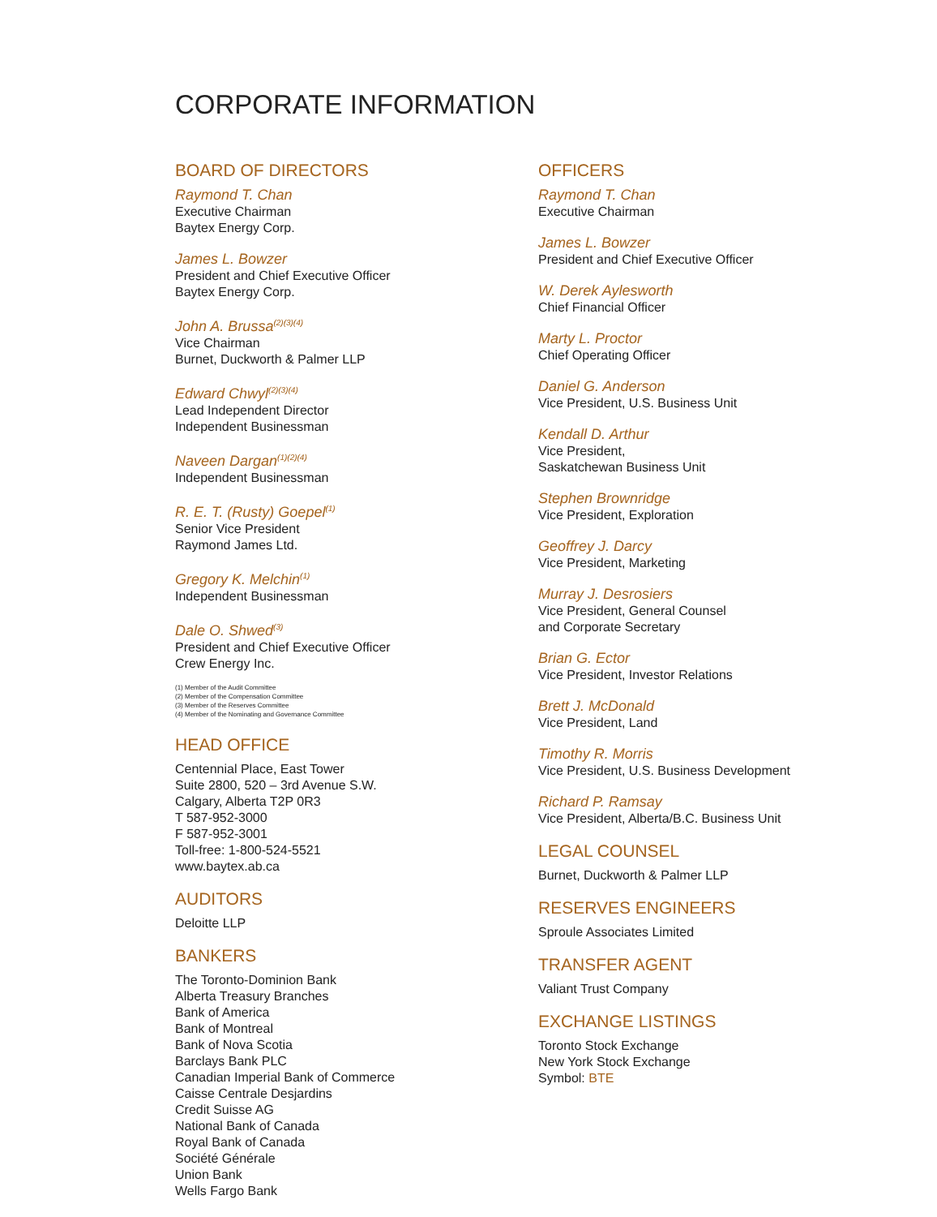CORPORATE INFORMATION
BOARD OF DIRECTORS
Raymond T. Chan
Executive Chairman
Baytex Energy Corp.
James L. Bowzer
President and Chief Executive Officer
Baytex Energy Corp.
John A. Brussa<sup>(2)(3)(4)</sup>
Vice Chairman
Burnet, Duckworth & Palmer LLP
Edward Chwyl<sup>(2)(3)(4)</sup>
Lead Independent Director
Independent Businessman
Naveen Dargan<sup>(1)(2)(4)</sup>
Independent Businessman
R. E. T. (Rusty) Goepel<sup>(1)</sup>
Senior Vice President
Raymond James Ltd.
Gregory K. Melchin<sup>(1)</sup>
Independent Businessman
Dale O. Shwed<sup>(3)</sup>
President and Chief Executive Officer
Crew Energy Inc.
(1) Member of the Audit Committee
(2) Member of the Compensation Committee
(3) Member of the Reserves Committee
(4) Member of the Nominating and Governance Committee
HEAD OFFICE
Centennial Place, East Tower
Suite 2800, 520 – 3rd Avenue S.W.
Calgary, Alberta T2P 0R3
T 587-952-3000
F 587-952-3001
Toll-free: 1-800-524-5521
www.baytex.ab.ca
AUDITORS
Deloitte LLP
BANKERS
The Toronto-Dominion Bank
Alberta Treasury Branches
Bank of America
Bank of Montreal
Bank of Nova Scotia
Barclays Bank PLC
Canadian Imperial Bank of Commerce
Caisse Centrale Desjardins
Credit Suisse AG
National Bank of Canada
Royal Bank of Canada
Société Générale
Union Bank
Wells Fargo Bank
OFFICERS
Raymond T. Chan
Executive Chairman
James L. Bowzer
President and Chief Executive Officer
W. Derek Aylesworth
Chief Financial Officer
Marty L. Proctor
Chief Operating Officer
Daniel G. Anderson
Vice President, U.S. Business Unit
Kendall D. Arthur
Vice President,
Saskatchewan Business Unit
Stephen Brownridge
Vice President, Exploration
Geoffrey J. Darcy
Vice President, Marketing
Murray J. Desrosiers
Vice President, General Counsel
and Corporate Secretary
Brian G. Ector
Vice President, Investor Relations
Brett J. McDonald
Vice President, Land
Timothy R. Morris
Vice President, U.S. Business Development
Richard P. Ramsay
Vice President, Alberta/B.C. Business Unit
LEGAL COUNSEL
Burnet, Duckworth & Palmer LLP
RESERVES ENGINEERS
Sproule Associates Limited
TRANSFER AGENT
Valiant Trust Company
EXCHANGE LISTINGS
Toronto Stock Exchange
New York Stock Exchange
Symbol: BTE